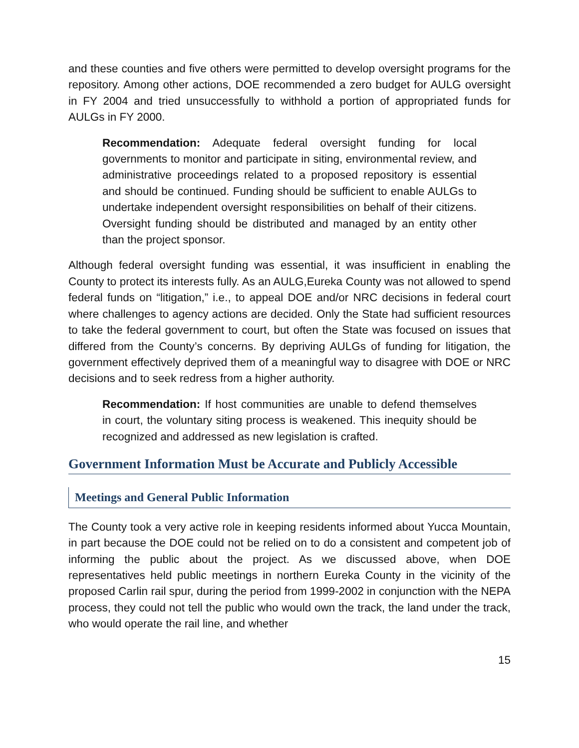and these counties and five others were permitted to develop oversight programs for the repository. Among other actions, DOE recommended a zero budget for AULG oversight in FY 2004 and tried unsuccessfully to withhold a portion of appropriated funds for AULGs in FY 2000.
Recommendation: Adequate federal oversight funding for local governments to monitor and participate in siting, environmental review, and administrative proceedings related to a proposed repository is essential and should be continued. Funding should be sufficient to enable AULGs to undertake independent oversight responsibilities on behalf of their citizens. Oversight funding should be distributed and managed by an entity other than the project sponsor.
Although federal oversight funding was essential, it was insufficient in enabling the County to protect its interests fully. As an AULG,Eureka County was not allowed to spend federal funds on “litigation,” i.e., to appeal DOE and/or NRC decisions in federal court where challenges to agency actions are decided. Only the State had sufficient resources to take the federal government to court, but often the State was focused on issues that differed from the County’s concerns. By depriving AULGs of funding for litigation, the government effectively deprived them of a meaningful way to disagree with DOE or NRC decisions and to seek redress from a higher authority.
Recommendation: If host communities are unable to defend themselves in court, the voluntary siting process is weakened. This inequity should be recognized and addressed as new legislation is crafted.
Government Information Must be Accurate and Publicly Accessible
Meetings and General Public Information
The County took a very active role in keeping residents informed about Yucca Mountain, in part because the DOE could not be relied on to do a consistent and competent job of informing the public about the project. As we discussed above, when DOE representatives held public meetings in northern Eureka County in the vicinity of the proposed Carlin rail spur, during the period from 1999-2002 in conjunction with the NEPA process, they could not tell the public who would own the track, the land under the track, who would operate the rail line, and whether
15